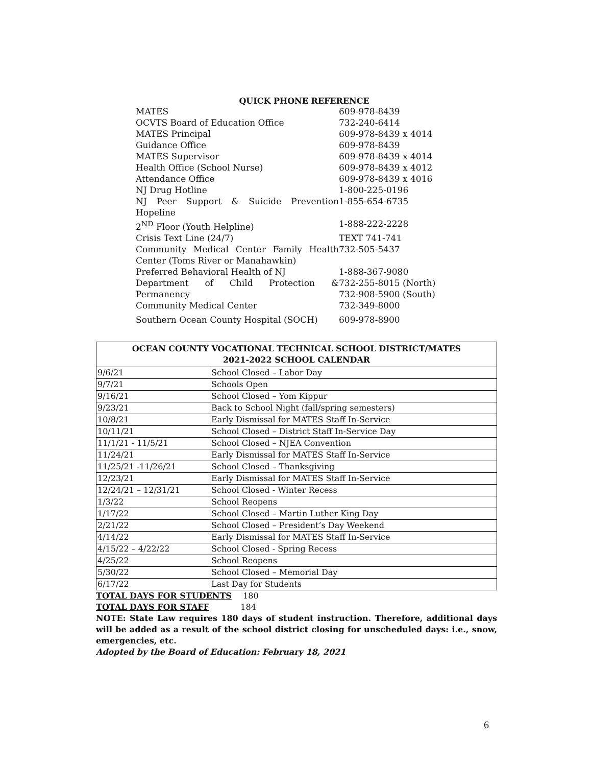QUICK PHONE REFERENCE
| MATES | 609-978-8439 |
| OCVTS Board of Education Office | 732-240-6414 |
| MATES Principal | 609-978-8439 x 4014 |
| Guidance Office | 609-978-8439 |
| MATES Supervisor | 609-978-8439 x 4014 |
| Health Office (School Nurse) | 609-978-8439 x 4012 |
| Attendance Office | 609-978-8439 x 4016 |
| NJ Drug Hotline | 1-800-225-0196 |
| NJ Peer Support & Suicide Prevention Hopeline | 1-855-654-6735 |
| 2<sup>ND</sup> Floor (Youth Helpline) | 1-888-222-2228 |
| Crisis Text Line (24/7) | TEXT 741-741 |
| Community Medical Center Family Health Center (Toms River or Manahawkin) | 732-505-5437 |
| Preferred Behavioral Health of NJ | 1-888-367-9080 |
| Department of Child Protection & Permanency | 732-255-8015 (North) 732-908-5900 (South) |
| Community Medical Center | 732-349-8000 |
| Southern Ocean County Hospital (SOCH) | 609-978-8900 |
| OCEAN COUNTY VOCATIONAL TECHNICAL SCHOOL DISTRICT/MATES 2021-2022 SCHOOL CALENDAR | |
| --- | --- |
| 9/6/21 | School Closed – Labor Day |
| 9/7/21 | Schools Open |
| 9/16/21 | School Closed – Yom Kippur |
| 9/23/21 | Back to School Night (fall/spring semesters) |
| 10/8/21 | Early Dismissal for MATES Staff In-Service |
| 10/11/21 | School Closed – District Staff In-Service Day |
| 11/1/21 - 11/5/21 | School Closed – NJEA Convention |
| 11/24/21 | Early Dismissal for MATES Staff In-Service |
| 11/25/21 -11/26/21 | School Closed – Thanksgiving |
| 12/23/21 | Early Dismissal for MATES Staff In-Service |
| 12/24/21 – 12/31/21 | School Closed - Winter Recess |
| 1/3/22 | School Reopens |
| 1/17/22 | School Closed – Martin Luther King Day |
| 2/21/22 | School Closed – President’s Day Weekend |
| 4/14/22 | Early Dismissal for MATES Staff In-Service |
| 4/15/22 – 4/22/22 | School Closed - Spring Recess |
| 4/25/22 | School Reopens |
| 5/30/22 | School Closed – Memorial Day |
| 6/17/22 | Last Day for Students |
TOTAL DAYS FOR STUDENTS 180
TOTAL DAYS FOR STAFF 184
NOTE: State Law requires 180 days of student instruction. Therefore, additional days will be added as a result of the school district closing for unscheduled days: i.e., snow, emergencies, etc.
Adopted by the Board of Education: February 18, 2021
6